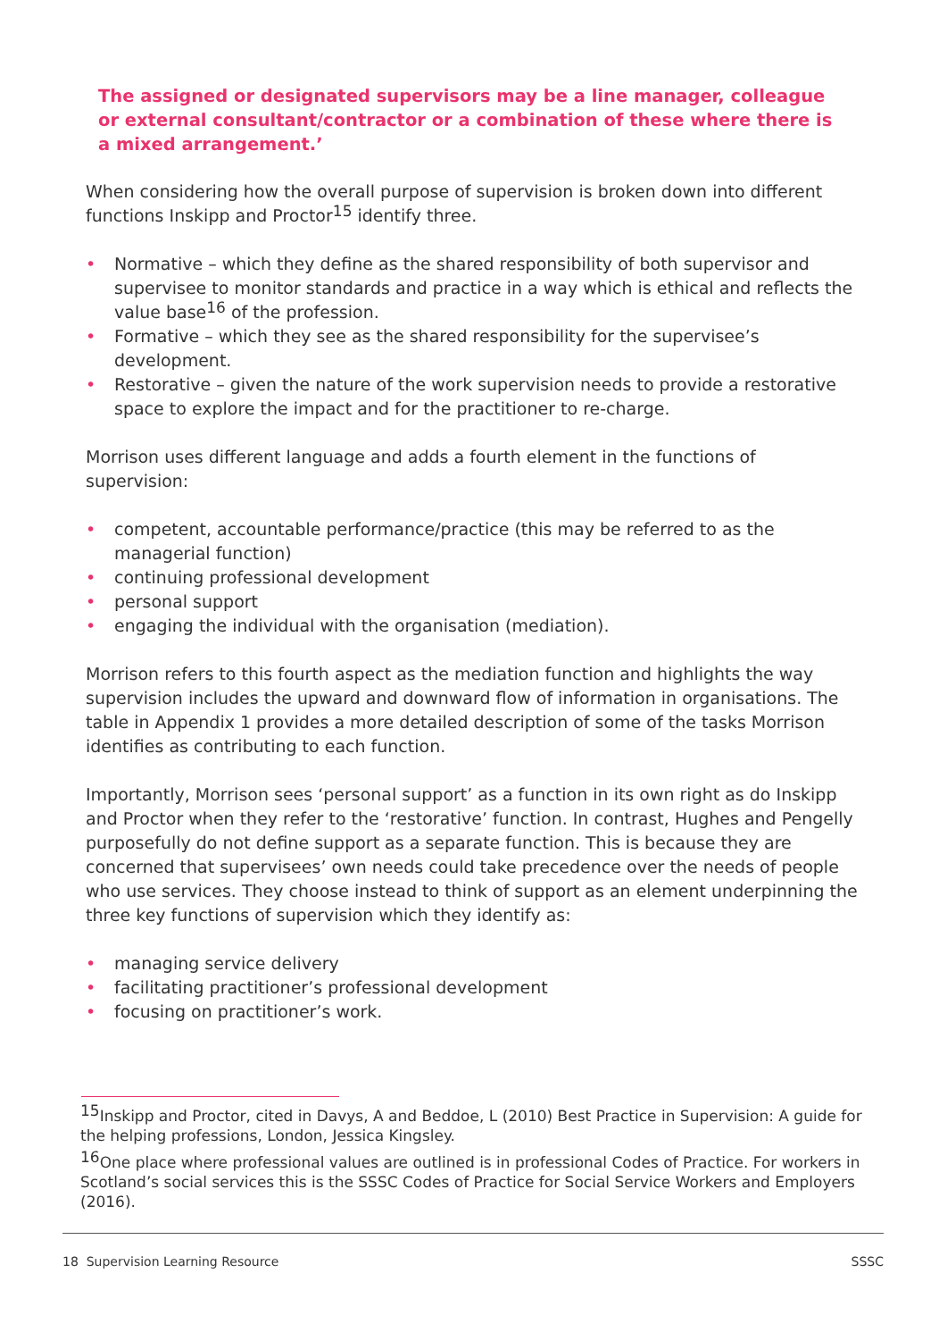The assigned or designated supervisors may be a line manager, colleague or external consultant/contractor or a combination of these where there is a mixed arrangement.’
When considering how the overall purpose of supervision is broken down into different functions Inskipp and Proctor<sup>15</sup> identify three.
• Normative – which they define as the shared responsibility of both supervisor and supervisee to monitor standards and practice in a way which is ethical and reflects the value base<sup>16</sup> of the profession.
• Formative – which they see as the shared responsibility for the supervisee’s development.
• Restorative – given the nature of the work supervision needs to provide a restorative space to explore the impact and for the practitioner to re-charge.
Morrison uses different language and adds a fourth element in the functions of supervision:
• competent, accountable performance/practice (this may be referred to as the managerial function)
• continuing professional development
• personal support
• engaging the individual with the organisation (mediation).
Morrison refers to this fourth aspect as the mediation function and highlights the way supervision includes the upward and downward flow of information in organisations. The table in Appendix 1 provides a more detailed description of some of the tasks Morrison identifies as contributing to each function.
Importantly, Morrison sees ‘personal support’ as a function in its own right as do Inskipp and Proctor when they refer to the ‘restorative’ function. In contrast, Hughes and Pengelly purposefully do not define support as a separate function. This is because they are concerned that supervisees’ own needs could take precedence over the needs of people who use services. They choose instead to think of support as an element underpinning the three key functions of supervision which they identify as:
• managing service delivery
• facilitating practitioner’s professional development
• focusing on practitioner’s work.
<sup>15</sup> Inskipp and Proctor, cited in Davys, A and Beddoe, L (2010) Best Practice in Supervision: A guide for the helping professions, London, Jessica Kingsley.
<sup>16</sup> One place where professional values are outlined is in professional Codes of Practice. For workers in Scotland’s social services this is the SSSC Codes of Practice for Social Service Workers and Employers (2016).
18 Supervision Learning Resource SSSC